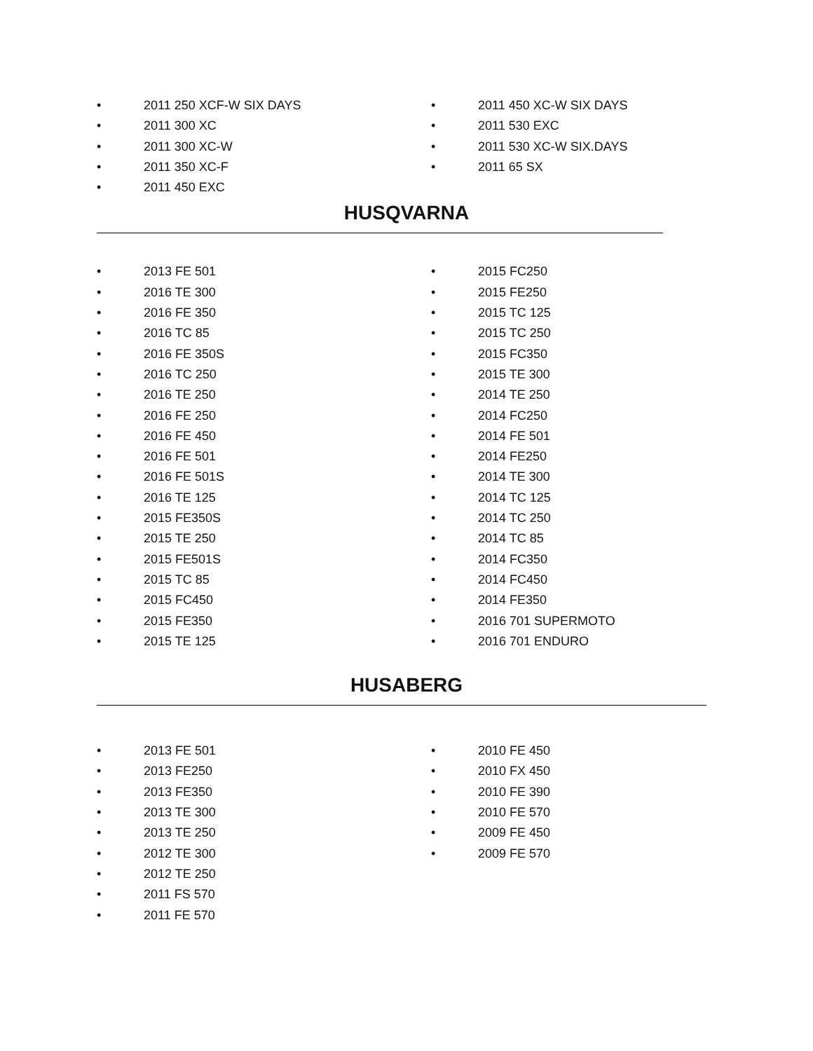• 2011 250 XCF-W SIX DAYS
• 2011 300 XC
• 2011 300 XC-W
• 2011 350 XC-F
• 2011 450 EXC
• 2011 450 XC-W SIX DAYS
• 2011 530 EXC
• 2011 530 XC-W SIX.DAYS
• 2011 65 SX
HUSQVARNA
• 2013 FE 501
• 2016 TE 300
• 2016 FE 350
• 2016 TC 85
• 2016 FE 350S
• 2016 TC 250
• 2016 TE 250
• 2016 FE 250
• 2016 FE 450
• 2016 FE 501
• 2016 FE 501S
• 2016 TE 125
• 2015 FE350S
• 2015 TE 250
• 2015 FE501S
• 2015 TC 85
• 2015 FC450
• 2015 FE350
• 2015 TE 125
• 2015 FC250
• 2015 FE250
• 2015 TC 125
• 2015 TC 250
• 2015 FC350
• 2015 TE 300
• 2014 TE 250
• 2014 FC250
• 2014 FE 501
• 2014 FE250
• 2014 TE 300
• 2014 TC 125
• 2014 TC 250
• 2014 TC 85
• 2014 FC350
• 2014 FC450
• 2014 FE350
• 2016 701 SUPERMOTO
• 2016 701 ENDURO
HUSABERG
• 2013 FE 501
• 2013 FE250
• 2013 FE350
• 2013 TE 300
• 2013 TE 250
• 2012 TE 300
• 2012 TE 250
• 2011 FS 570
• 2011 FE 570
• 2010 FE 450
• 2010 FX 450
• 2010 FE 390
• 2010 FE 570
• 2009 FE 450
• 2009 FE 570